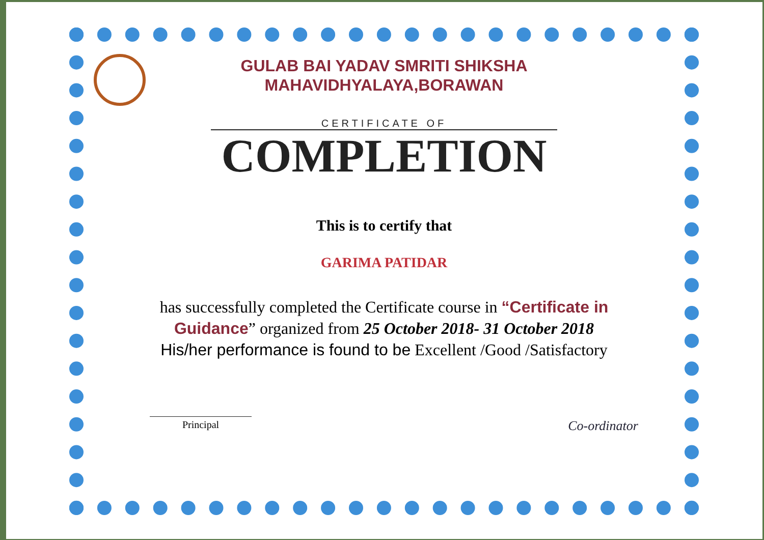GULAB BAI YADAV SMRITI SHIKSHA
MAHAVIDHYALAYA,BORAWAN
CERTIFICATE OF
COMPLETION
This is to certify that
GARIMA PATIDAR
has successfully completed the Certificate course in “Certificate in Guidance” organized from 25 October 2018- 31 October 2018
His/her performance is found to be Excellent /Good /Satisfactory
Principal
Co-ordinator